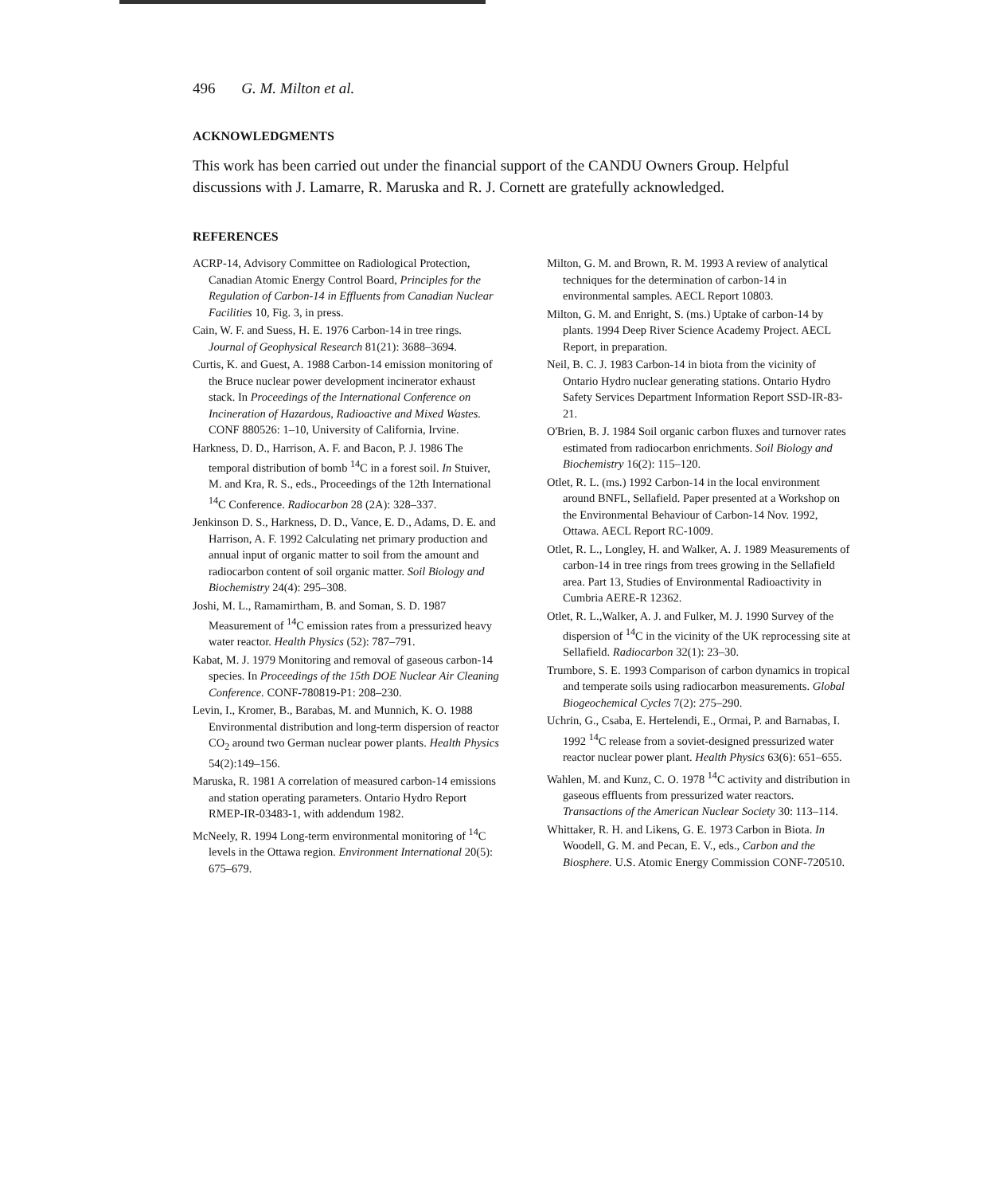496 G. M. Milton et al.
ACKNOWLEDGMENTS
This work has been carried out under the financial support of the CANDU Owners Group. Helpful discussions with J. Lamarre, R. Maruska and R. J. Cornett are gratefully acknowledged.
REFERENCES
ACRP-14, Advisory Committee on Radiological Protection, Canadian Atomic Energy Control Board, Principles for the Regulation of Carbon-14 in Effluents from Canadian Nuclear Facilities 10, Fig. 3, in press.
Cain, W. F. and Suess, H. E. 1976 Carbon-14 in tree rings. Journal of Geophysical Research 81(21): 3688–3694.
Curtis, K. and Guest, A. 1988 Carbon-14 emission monitoring of the Bruce nuclear power development incinerator exhaust stack. In Proceedings of the International Conference on Incineration of Hazardous, Radioactive and Mixed Wastes. CONF 880526: 1–10, University of California, Irvine.
Harkness, D. D., Harrison, A. F. and Bacon, P. J. 1986 The temporal distribution of bomb <sup>14</sup>C in a forest soil. In Stuiver, M. and Kra, R. S., eds., Proceedings of the 12th International <sup>14</sup>C Conference. Radiocarbon 28 (2A): 328–337.
Jenkinson D. S., Harkness, D. D., Vance, E. D., Adams, D. E. and Harrison, A. F. 1992 Calculating net primary production and annual input of organic matter to soil from the amount and radiocarbon content of soil organic matter. Soil Biology and Biochemistry 24(4): 295–308.
Joshi, M. L., Ramamirtham, B. and Soman, S. D. 1987 Measurement of <sup>14</sup>C emission rates from a pressurized heavy water reactor. Health Physics (52): 787–791.
Kabat, M. J. 1979 Monitoring and removal of gaseous carbon-14 species. In Proceedings of the 15th DOE Nuclear Air Cleaning Conference. CONF-780819-P1: 208–230.
Levin, I., Kromer, B., Barabas, M. and Munnich, K. O. 1988 Environmental distribution and long-term dispersion of reactor CO<sub>2</sub> around two German nuclear power plants. Health Physics 54(2):149–156.
Maruska, R. 1981 A correlation of measured carbon-14 emissions and station operating parameters. Ontario Hydro Report RMEP-IR-03483-1, with addendum 1982.
McNeely, R. 1994 Long-term environmental monitoring of <sup>14</sup>C levels in the Ottawa region. Environment International 20(5): 675–679.
Milton, G. M. and Brown, R. M. 1993 A review of analytical techniques for the determination of carbon-14 in environmental samples. AECL Report 10803.
Milton, G. M. and Enright, S. (ms.) Uptake of carbon-14 by plants. 1994 Deep River Science Academy Project. AECL Report, in preparation.
Neil, B. C. J. 1983 Carbon-14 in biota from the vicinity of Ontario Hydro nuclear generating stations. Ontario Hydro Safety Services Department Information Report SSD-IR-83-21.
O'Brien, B. J. 1984 Soil organic carbon fluxes and turnover rates estimated from radiocarbon enrichments. Soil Biology and Biochemistry 16(2): 115–120.
Otlet, R. L. (ms.) 1992 Carbon-14 in the local environment around BNFL, Sellafield. Paper presented at a Workshop on the Environmental Behaviour of Carbon-14 Nov. 1992, Ottawa. AECL Report RC-1009.
Otlet, R. L., Longley, H. and Walker, A. J. 1989 Measurements of carbon-14 in tree rings from trees growing in the Sellafield area. Part 13, Studies of Environmental Radioactivity in Cumbria AERE-R 12362.
Otlet, R. L.,Walker, A. J. and Fulker, M. J. 1990 Survey of the dispersion of <sup>14</sup>C in the vicinity of the UK reprocessing site at Sellafield. Radiocarbon 32(1): 23–30.
Trumbore, S. E. 1993 Comparison of carbon dynamics in tropical and temperate soils using radiocarbon measurements. Global Biogeochemical Cycles 7(2): 275–290.
Uchrin, G., Csaba, E. Hertelendi, E., Ormai, P. and Barnabas, I. 1992 <sup>14</sup>C release from a soviet-designed pressurized water reactor nuclear power plant. Health Physics 63(6): 651–655.
Wahlen, M. and Kunz, C. O. 1978 <sup>14</sup>C activity and distribution in gaseous effluents from pressurized water reactors. Transactions of the American Nuclear Society 30: 113–114.
Whittaker, R. H. and Likens, G. E. 1973 Carbon in Biota. In Woodell, G. M. and Pecan, E. V., eds., Carbon and the Biosphere. U.S. Atomic Energy Commission CONF-720510.